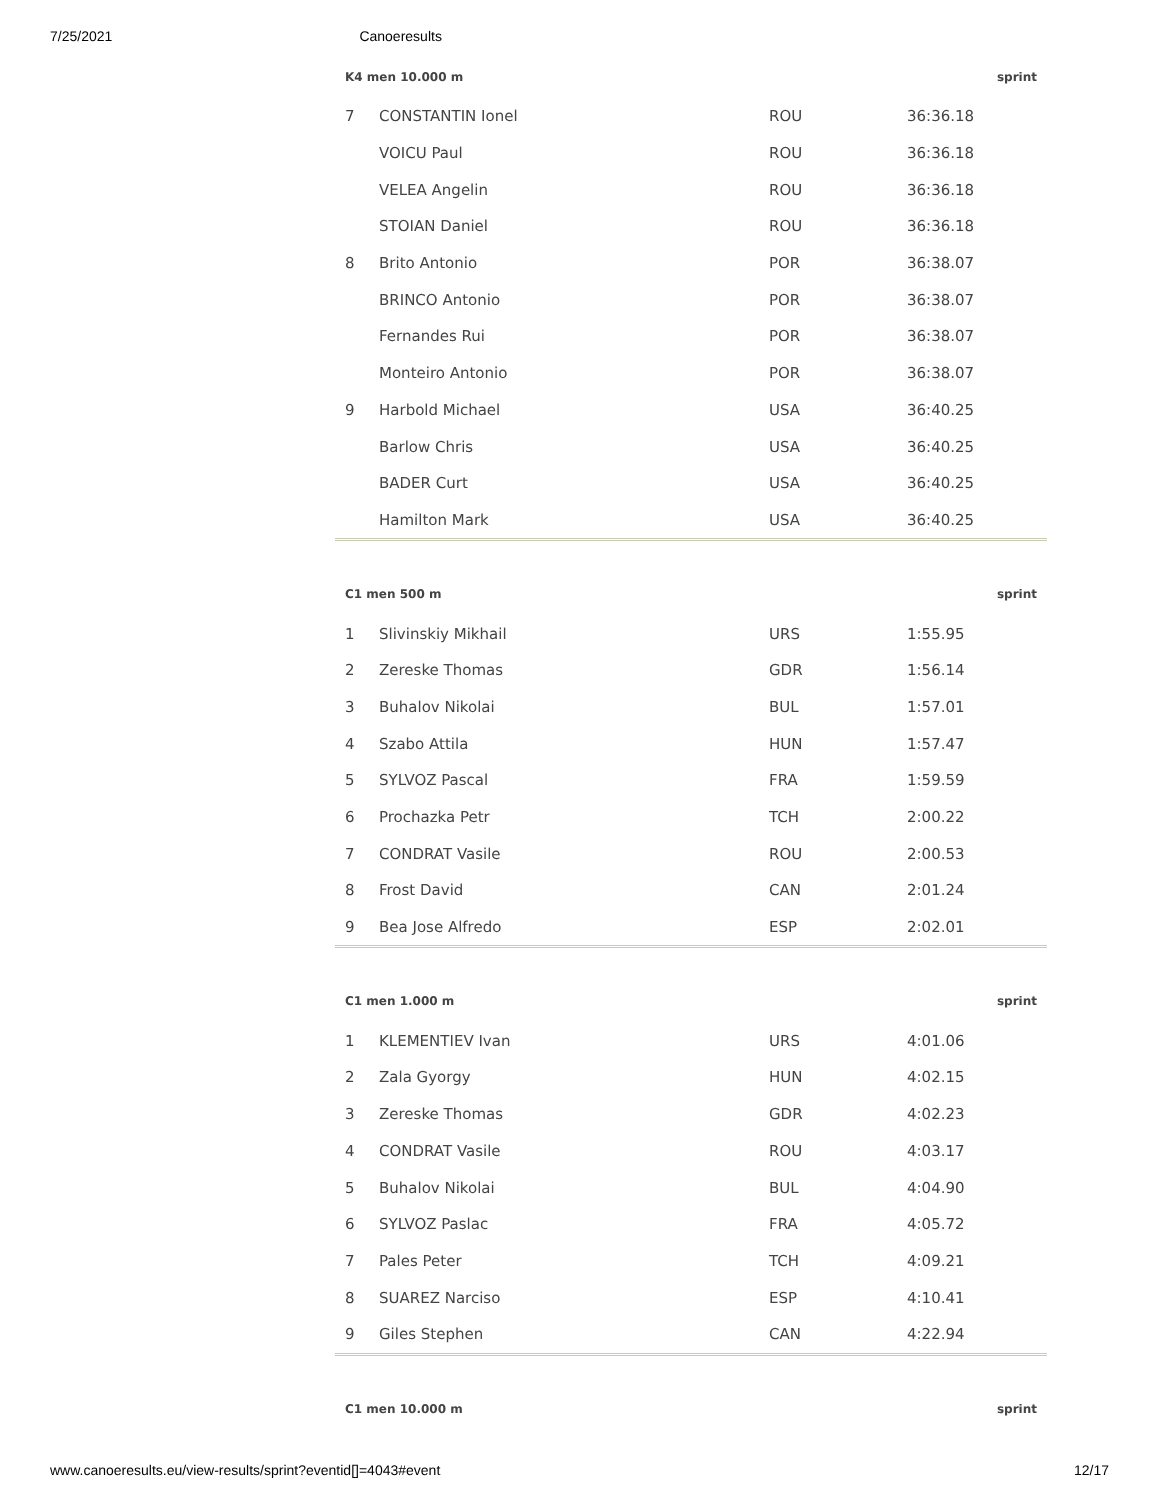7/25/2021 Canoeresults
| K4 men 10.000 m | | | | sprint |
| --- | --- | --- | --- | --- |
| 7 | CONSTANTIN Ionel | ROU | 36:36.18 | |
| | VOICU Paul | ROU | 36:36.18 | |
| | VELEA Angelin | ROU | 36:36.18 | |
| | STOIAN Daniel | ROU | 36:36.18 | |
| 8 | Brito Antonio | POR | 36:38.07 | |
| | BRINCO Antonio | POR | 36:38.07 | |
| | Fernandes Rui | POR | 36:38.07 | |
| | Monteiro Antonio | POR | 36:38.07 | |
| 9 | Harbold Michael | USA | 36:40.25 | |
| | Barlow Chris | USA | 36:40.25 | |
| | BADER Curt | USA | 36:40.25 | |
| | Hamilton Mark | USA | 36:40.25 | |
| C1 men 500 m | | | | sprint |
| --- | --- | --- | --- | --- |
| 1 | Slivinskiy Mikhail | URS | 1:55.95 | |
| 2 | Zereske Thomas | GDR | 1:56.14 | |
| 3 | Buhalov Nikolai | BUL | 1:57.01 | |
| 4 | Szabo Attila | HUN | 1:57.47 | |
| 5 | SYLVOZ Pascal | FRA | 1:59.59 | |
| 6 | Prochazka Petr | TCH | 2:00.22 | |
| 7 | CONDRAT Vasile | ROU | 2:00.53 | |
| 8 | Frost David | CAN | 2:01.24 | |
| 9 | Bea Jose Alfredo | ESP | 2:02.01 | |
| C1 men 1.000 m | | | | sprint |
| --- | --- | --- | --- | --- |
| 1 | KLEMENTIEV Ivan | URS | 4:01.06 | |
| 2 | Zala Gyorgy | HUN | 4:02.15 | |
| 3 | Zereske Thomas | GDR | 4:02.23 | |
| 4 | CONDRAT Vasile | ROU | 4:03.17 | |
| 5 | Buhalov Nikolai | BUL | 4:04.90 | |
| 6 | SYLVOZ Paslac | FRA | 4:05.72 | |
| 7 | Pales Peter | TCH | 4:09.21 | |
| 8 | SUAREZ Narciso | ESP | 4:10.41 | |
| 9 | Giles Stephen | CAN | 4:22.94 | |
| C1 men 10.000 m | sprint |
| --- | --- |
www.canoeresults.eu/view-results/sprint?eventid[]=4043#event 12/17